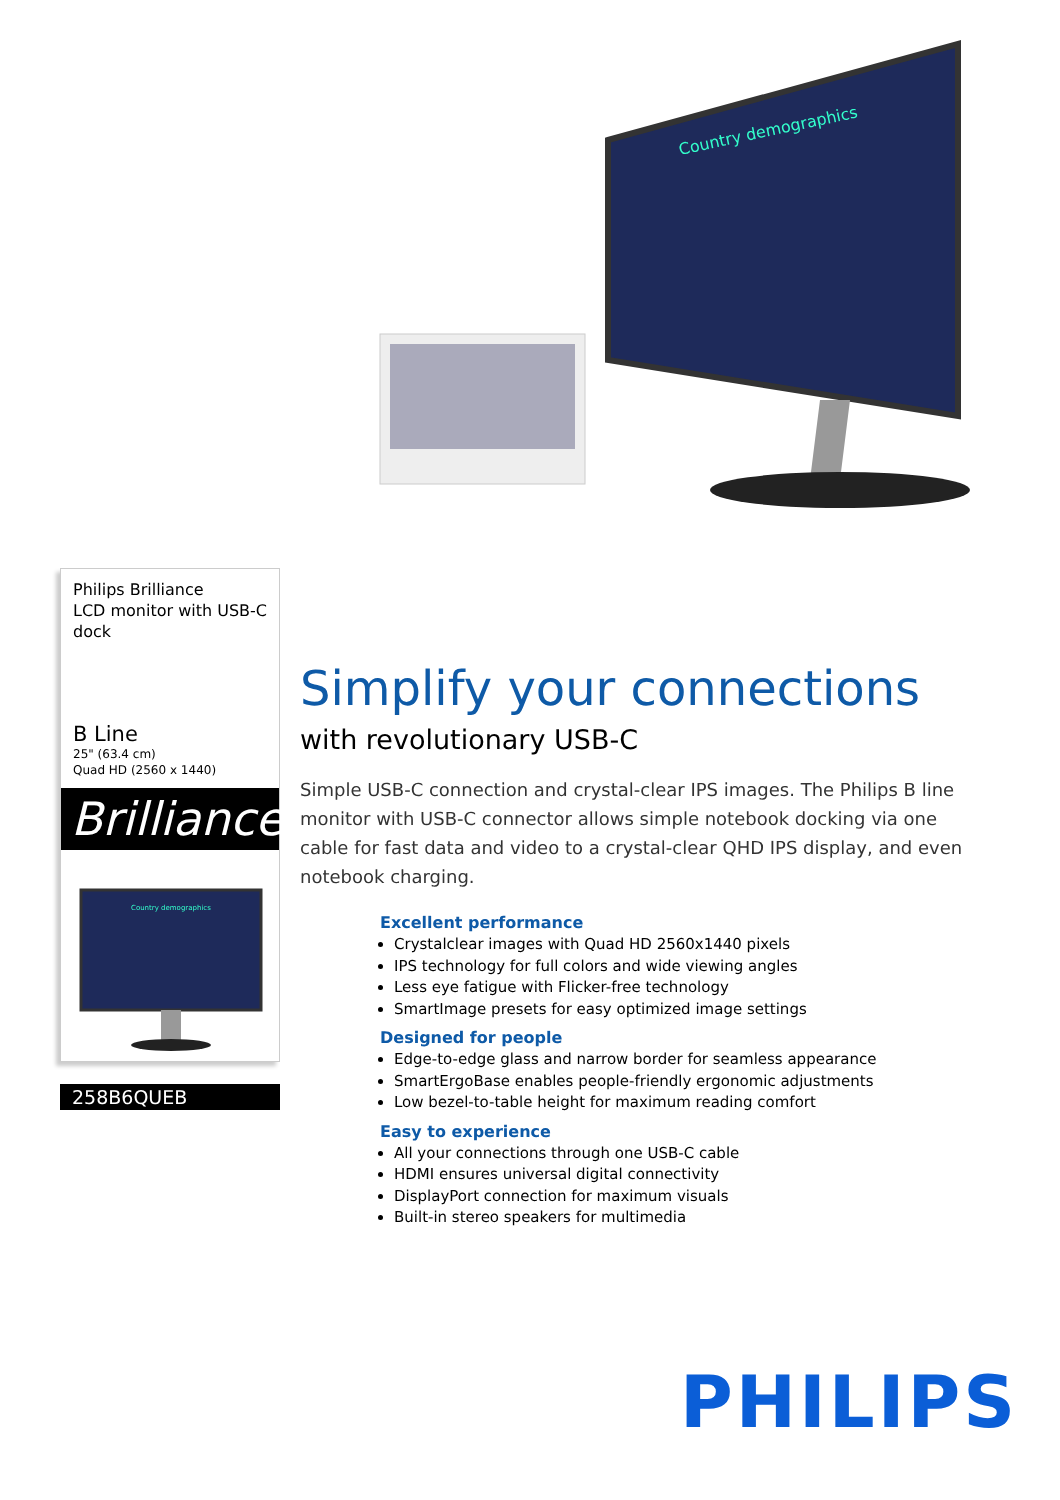Country demographics
Philips Brilliance
LCD monitor with USB-C dock
B Line
25" (63.4 cm)
Quad HD (2560 x 1440)
Brilliance
Country demographics
258B6QUEB
Simplify your connections
with revolutionary USB-C
Simple USB-C connection and crystal-clear IPS images. The Philips B line monitor with USB-C connector allows simple notebook docking via one cable for fast data and video to a crystal-clear QHD IPS display, and even notebook charging.
Excellent performance
Crystalclear images with Quad HD 2560x1440 pixels
IPS technology for full colors and wide viewing angles
Less eye fatigue with Flicker-free technology
SmartImage presets for easy optimized image settings
Designed for people
Edge-to-edge glass and narrow border for seamless appearance
SmartErgoBase enables people-friendly ergonomic adjustments
Low bezel-to-table height for maximum reading comfort
Easy to experience
All your connections through one USB-C cable
HDMI ensures universal digital connectivity
DisplayPort connection for maximum visuals
Built-in stereo speakers for multimedia
PHILIPS